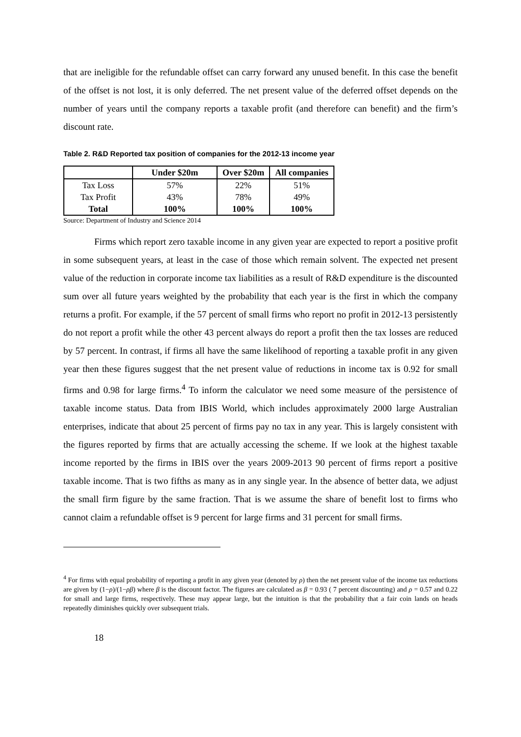that are ineligible for the refundable offset can carry forward any unused benefit. In this case the benefit of the offset is not lost, it is only deferred. The net present value of the deferred offset depends on the number of years until the company reports a taxable profit (and therefore can benefit) and the firm’s discount rate.
Table 2. R&D Reported tax position of companies for the 2012-13 income year
| | Under $20m | Over $20m | All companies |
| --- | --- | --- | --- |
| Tax Loss | 57% | 22% | 51% |
| Tax Profit | 43% | 78% | 49% |
| Total | 100% | 100% | 100% |
Source: Department of Industry and Science 2014
Firms which report zero taxable income in any given year are expected to report a positive profit in some subsequent years, at least in the case of those which remain solvent. The expected net present value of the reduction in corporate income tax liabilities as a result of R&D expenditure is the discounted sum over all future years weighted by the probability that each year is the first in which the company returns a profit. For example, if the 57 percent of small firms who report no profit in 2012-13 persistently do not report a profit while the other 43 percent always do report a profit then the tax losses are reduced by 57 percent. In contrast, if firms all have the same likelihood of reporting a taxable profit in any given year then these figures suggest that the net present value of reductions in income tax is 0.92 for small firms and 0.98 for large firms.<sup>4</sup> To inform the calculator we need some measure of the persistence of taxable income status. Data from IBIS World, which includes approximately 2000 large Australian enterprises, indicate that about 25 percent of firms pay no tax in any year. This is largely consistent with the figures reported by firms that are actually accessing the scheme. If we look at the highest taxable income reported by the firms in IBIS over the years 2009-2013 90 percent of firms report a positive taxable income. That is two fifths as many as in any single year. In the absence of better data, we adjust the small firm figure by the same fraction. That is we assume the share of benefit lost to firms who cannot claim a refundable offset is 9 percent for large firms and 31 percent for small firms.
<sup>4</sup> For firms with equal probability of reporting a profit in any given year (denoted by ρ) then the net present value of the income tax reductions are given by (1−ρ)/(1−ρβ) where β is the discount factor. The figures are calculated as β = 0.93 ( 7 percent discounting) and ρ = 0.57 and 0.22 for small and large firms, respectively. These may appear large, but the intuition is that the probability that a fair coin lands on heads repeatedly diminishes quickly over subsequent trials.
18